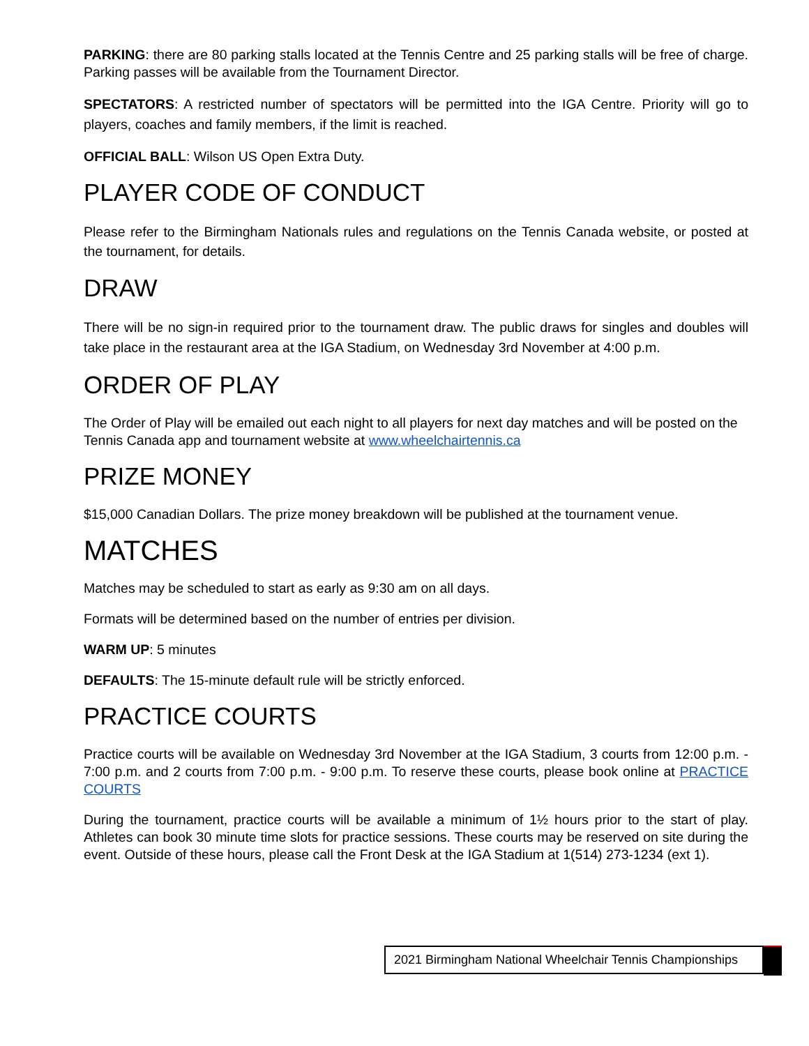PARKING: there are 80 parking stalls located at the Tennis Centre and 25 parking stalls will be free of charge. Parking passes will be available from the Tournament Director.
SPECTATORS: A restricted number of spectators will be permitted into the IGA Centre. Priority will go to players, coaches and family members, if the limit is reached.
OFFICIAL BALL: Wilson US Open Extra Duty.
PLAYER CODE OF CONDUCT
Please refer to the Birmingham Nationals rules and regulations on the Tennis Canada website, or posted at the tournament, for details.
DRAW
There will be no sign-in required prior to the tournament draw. The public draws for singles and doubles will take place in the restaurant area at the IGA Stadium, on Wednesday 3rd November at 4:00 p.m.
ORDER OF PLAY
The Order of Play will be emailed out each night to all players for next day matches and will be posted on the Tennis Canada app and tournament website at www.wheelchairtennis.ca
PRIZE MONEY
$15,000 Canadian Dollars. The prize money breakdown will be published at the tournament venue.
MATCHES
Matches may be scheduled to start as early as 9:30 am on all days.
Formats will be determined based on the number of entries per division.
WARM UP: 5 minutes
DEFAULTS: The 15-minute default rule will be strictly enforced.
PRACTICE COURTS
Practice courts will be available on Wednesday 3rd November at the IGA Stadium, 3 courts from 12:00 p.m. - 7:00 p.m. and 2 courts from 7:00 p.m. - 9:00 p.m. To reserve these courts, please book online at PRACTICE COURTS
During the tournament, practice courts will be available a minimum of 1½ hours prior to the start of play. Athletes can book 30 minute time slots for practice sessions. These courts may be reserved on site during the event. Outside of these hours, please call the Front Desk at the IGA Stadium at 1(514) 273-1234 (ext 1).
2021 Birmingham National Wheelchair Tennis Championships